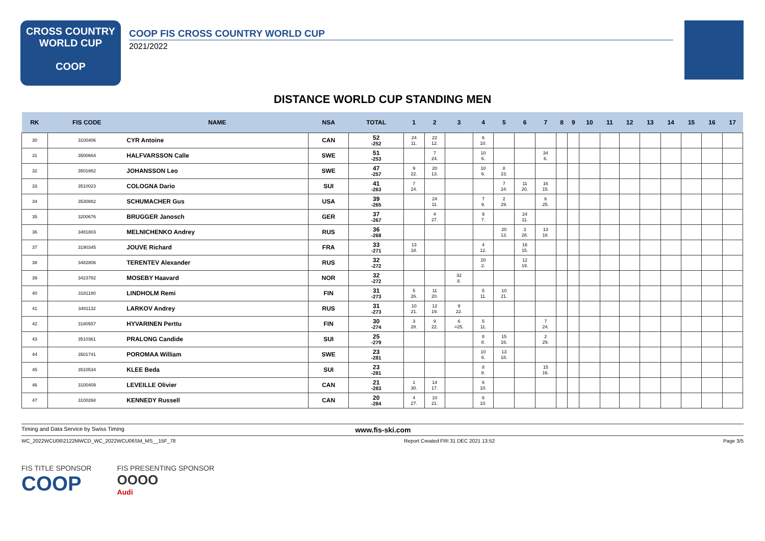CROSS COUNTRY
WORLD CUP
COOP
COOP FIS CROSS COUNTRY WORLD CUP
2021/2022
DISTANCE WORLD CUP STANDING MEN
| RK | FIS CODE | NAME | NSA | TOTAL | 1 | 2 | 3 | 4 | 5 | 6 | 7 | 8 | 9 | 10 | 11 | 12 | 13 | 14 | 15 | 16 | 17 |
| --- | --- | --- | --- | --- | --- | --- | --- | --- | --- | --- | --- | --- | --- | --- | --- | --- | --- | --- | --- | --- | --- |
| 30 | 3100406 | CYR Antoine | CAN | 52 -252 | 24 11. | 22 12. | | 6 10. | | | | | | | | | | | | | |
| 31 | 3500664 | HALFVARSSON Calle | SWE | 51 -253 | | 7 24. | | 10 6. | | | 34 6. | | | | | | | | | | |
| 32 | 3501662 | JOHANSSON Leo | SWE | 47 -257 | 9 22. | 20 13. | | 10 6. | 8 23. | | | | | | | | | | | | |
| 33 | 3510023 | COLOGNA Dario | SUI | 41 -263 | 7 24. | | | | 7 24. | 11 20. | 16 15. | | | | | | | | | | |
| 34 | 3530882 | SCHUMACHER Gus | USA | 39 -265 | | 24 11. | | 7 9. | 2 29. | | 6 25. | | | | | | | | | | |
| 35 | 3200676 | BRUGGER Janosch | GER | 37 -267 | | 4 27. | | 9 7. | | 24 11. | | | | | | | | | | | |
| 36 | 3481803 | MELNICHENKO Andrey | RUS | 36 -268 | | | | | 20 13. | 3 28. | 13 18. | | | | | | | | | | |
| 37 | 3190345 | JOUVE Richard | FRA | 33 -271 | 13 18. | | | 4 12. | | 16 15. | | | | | | | | | | | |
| 38 | 3482806 | TERENTEV Alexander | RUS | 32 -272 | | | | 20 2. | | 12 19. | | | | | | | | | | | |
| 39 | 3423782 | MOSEBY Haavard | NOR | 32 -272 | | | 32 8. | | | | | | | | | | | | | | |
| 40 | 3181180 | LINDHOLM Remi | FIN | 31 -273 | 5 26. | 11 20. | | 5 11. | 10 21. | | | | | | | | | | | | |
| 41 | 3481132 | LARKOV Andrey | RUS | 31 -273 | 10 21. | 12 19. | 9 22. | | | | | | | | | | | | | | |
| 42 | 3180557 | HYVARINEN Perttu | FIN | 30 -274 | 3 28. | 9 22. | 6 =25. | 5 11. | | | 7 24. | | | | | | | | | | |
| 43 | 3510361 | PRALONG Candide | SUI | 25 -279 | | | | 8 8. | 15 16. | | 2 29. | | | | | | | | | | |
| 44 | 3501741 | POROMAA William | SWE | 23 -281 | | | | 10 6. | 13 18. | | | | | | | | | | | | |
| 45 | 3510534 | KLEE Beda | SUI | 23 -281 | | | | 8 8. | | | 15 16. | | | | | | | | | | |
| 46 | 3100409 | LEVEILLE Olivier | CAN | 21 -283 | 1 30. | 14 17. | | 6 10. | | | | | | | | | | | | | |
| 47 | 3100268 | KENNEDY Russell | CAN | 20 -284 | 4 27. | 10 21. | | 6 10. | | | | | | | | | | | | | |
Timing and Data Service by Swiss Timing www.fis-ski.com
WC_2022WCU06\2122MWCD_WC_2022WCU06SM_MS__15F_78 Report Created FRI 31 DEC 2021 13:52 Page 3/5
FIS TITLE SPONSOR
COOP
FIS PRESENTING SPONSOR
OOOO
Audi